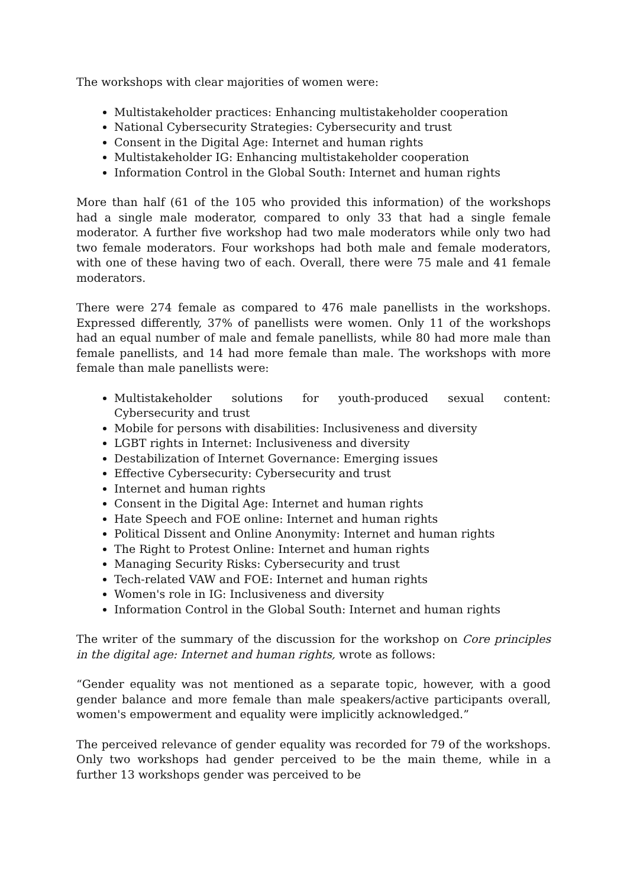The workshops with clear majorities of women were:
Multistakeholder practices: Enhancing multistakeholder cooperation
National Cybersecurity Strategies: Cybersecurity and trust
Consent in the Digital Age: Internet and human rights
Multistakeholder IG: Enhancing multistakeholder cooperation
Information Control in the Global South: Internet and human rights
More than half (61 of the 105 who provided this information) of the workshops had a single male moderator, compared to only 33 that had a single female moderator. A further five workshop had two male moderators while only two had two female moderators. Four workshops had both male and female moderators, with one of these having two of each. Overall, there were 75 male and 41 female moderators.
There were 274 female as compared to 476 male panellists in the workshops. Expressed differently, 37% of panellists were women. Only 11 of the workshops had an equal number of male and female panellists, while 80 had more male than female panellists, and 14 had more female than male. The workshops with more female than male panellists were:
Multistakeholder solutions for youth-produced sexual content: Cybersecurity and trust
Mobile for persons with disabilities: Inclusiveness and diversity
LGBT rights in Internet: Inclusiveness and diversity
Destabilization of Internet Governance: Emerging issues
Effective Cybersecurity: Cybersecurity and trust
Internet and human rights
Consent in the Digital Age: Internet and human rights
Hate Speech and FOE online: Internet and human rights
Political Dissent and Online Anonymity: Internet and human rights
The Right to Protest Online: Internet and human rights
Managing Security Risks: Cybersecurity and trust
Tech-related VAW and FOE: Internet and human rights
Women's role in IG: Inclusiveness and diversity
Information Control in the Global South: Internet and human rights
The writer of the summary of the discussion for the workshop on Core principles in the digital age: Internet and human rights, wrote as follows:
“Gender equality was not mentioned as a separate topic, however, with a good gender balance and more female than male speakers/active participants overall, women's empowerment and equality were implicitly acknowledged.”
The perceived relevance of gender equality was recorded for 79 of the workshops. Only two workshops had gender perceived to be the main theme, while in a further 13 workshops gender was perceived to be